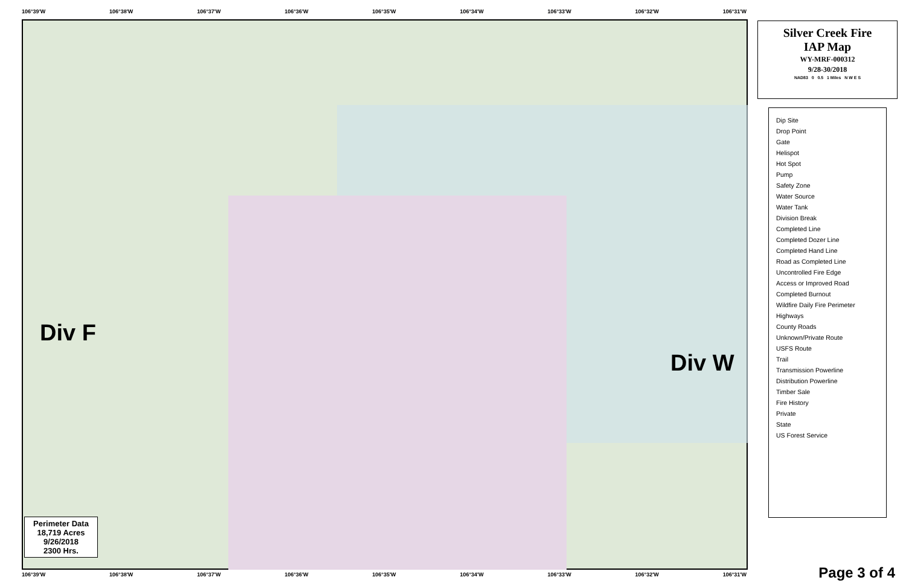106°39'W 106°38'W 106°37'W 106°36'W 106°35'W 106°34'W 106°33'W 106°32'W 106°31'W
Div F
Div W
Perimeter Data
18,719 Acres
9/26/2018
2300 Hrs.
106°39'W 106°38'W 106°37'W 106°36'W 106°35'W 106°34'W 106°33'W 106°32'W 106°31'W
Silver Creek Fire
IAP Map
WY-MRF-000312
9/28-30/2018
NAD83 0 0.5 1 Miles N W E S
Dip Site
Drop Point
Gate
Helispot
Hot Spot
Pump
Safety Zone
Water Source
Water Tank
Division Break
Completed Line
Completed Dozer Line
Completed Hand Line
Road as Completed Line
Uncontrolled Fire Edge
Access or Improved Road
Completed Burnout
Wildfire Daily Fire Perimeter
Highways
County Roads
Unknown/Private Route
USFS Route
Trail
Transmission Powerline
Distribution Powerline
Timber Sale
Fire History
Private
State
US Forest Service
Page 3 of 4